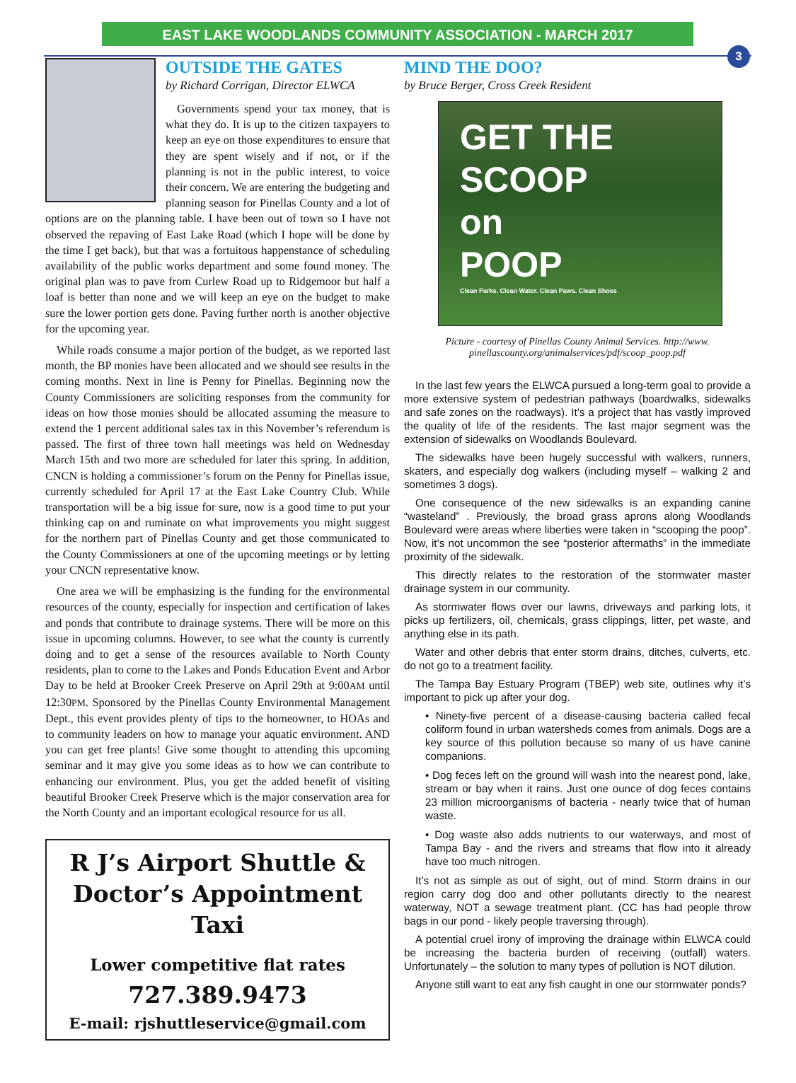EAST LAKE WOODLANDS COMMUNITY ASSOCIATION - MARCH 2017
3
OUTSIDE THE GATES
by Richard Corrigan, Director ELWCA
Governments spend your tax money, that is what they do. It is up to the citizen taxpayers to keep an eye on those expenditures to ensure that they are spent wisely and if not, or if the planning is not in the public interest, to voice their concern. We are entering the budgeting and planning season for Pinellas County and a lot of options are on the planning table. I have been out of town so I have not observed the repaving of East Lake Road (which I hope will be done by the time I get back), but that was a fortuitous happenstance of scheduling availability of the public works department and some found money. The original plan was to pave from Curlew Road up to Ridgemoor but half a loaf is better than none and we will keep an eye on the budget to make sure the lower portion gets done. Paving further north is another objective for the upcoming year.
While roads consume a major portion of the budget, as we reported last month, the BP monies have been allocated and we should see results in the coming months. Next in line is Penny for Pinellas. Beginning now the County Commissioners are soliciting responses from the community for ideas on how those monies should be allocated assuming the measure to extend the 1 percent additional sales tax in this November’s referendum is passed. The first of three town hall meetings was held on Wednesday March 15th and two more are scheduled for later this spring. In addition, CNCN is holding a commissioner’s forum on the Penny for Pinellas issue, currently scheduled for April 17 at the East Lake Country Club. While transportation will be a big issue for sure, now is a good time to put your thinking cap on and ruminate on what improvements you might suggest for the northern part of Pinellas County and get those communicated to the County Commissioners at one of the upcoming meetings or by letting your CNCN representative know.
One area we will be emphasizing is the funding for the environmental resources of the county, especially for inspection and certification of lakes and ponds that contribute to drainage systems. There will be more on this issue in upcoming columns. However, to see what the county is currently doing and to get a sense of the resources available to North County residents, plan to come to the Lakes and Ponds Education Event and Arbor Day to be held at Brooker Creek Preserve on April 29th at 9:00AM until 12:30PM. Sponsored by the Pinellas County Environmental Management Dept., this event provides plenty of tips to the homeowner, to HOAs and to community leaders on how to manage your aquatic environment. AND you can get free plants! Give some thought to attending this upcoming seminar and it may give you some ideas as to how we can contribute to enhancing our environment. Plus, you get the added benefit of visiting beautiful Brooker Creek Preserve which is the major conservation area for the North County and an important ecological resource for us all.
R J’s Airport Shuttle &
Doctor’s Appointment Taxi
Lower competitive flat rates
727.389.9473
E-mail: rjshuttleservice@gmail.com
MIND THE DOO?
by Bruce Berger, Cross Creek Resident
GET THE
SCOOP
on
POOP
Clean Parks. Clean Water. Clean Paws. Clean Shoes
Picture - courtesy of Pinellas County Animal Services. http://www.
pinellascounty.org/animalservices/pdf/scoop_poop.pdf
In the last few years the ELWCA pursued a long-term goal to provide a more extensive system of pedestrian pathways (boardwalks, sidewalks and safe zones on the roadways). It’s a project that has vastly improved the quality of life of the residents. The last major segment was the extension of sidewalks on Woodlands Boulevard.
The sidewalks have been hugely successful with walkers, runners, skaters, and especially dog walkers (including myself – walking 2 and sometimes 3 dogs).
One consequence of the new sidewalks is an expanding canine “wasteland” . Previously, the broad grass aprons along Woodlands Boulevard were areas where liberties were taken in “scooping the poop”. Now, it’s not uncommon the see “posterior aftermaths” in the immediate proximity of the sidewalk.
This directly relates to the restoration of the stormwater master drainage system in our community.
As stormwater flows over our lawns, driveways and parking lots, it picks up fertilizers, oil, chemicals, grass clippings, litter, pet waste, and anything else in its path.
Water and other debris that enter storm drains, ditches, culverts, etc. do not go to a treatment facility.
The Tampa Bay Estuary Program (TBEP) web site, outlines why it’s important to pick up after your dog.
• Ninety-five percent of a disease-causing bacteria called fecal coliform found in urban watersheds comes from animals. Dogs are a key source of this pollution because so many of us have canine companions.
• Dog feces left on the ground will wash into the nearest pond, lake, stream or bay when it rains. Just one ounce of dog feces contains 23 million microorganisms of bacteria - nearly twice that of human waste.
• Dog waste also adds nutrients to our waterways, and most of Tampa Bay - and the rivers and streams that flow into it already have too much nitrogen.
It’s not as simple as out of sight, out of mind. Storm drains in our region carry dog doo and other pollutants directly to the nearest waterway, NOT a sewage treatment plant. (CC has had people throw bags in our pond - likely people traversing through).
A potential cruel irony of improving the drainage within ELWCA could be increasing the bacteria burden of receiving (outfall) waters. Unfortunately – the solution to many types of pollution is NOT dilution.
Anyone still want to eat any fish caught in one our stormwater ponds?